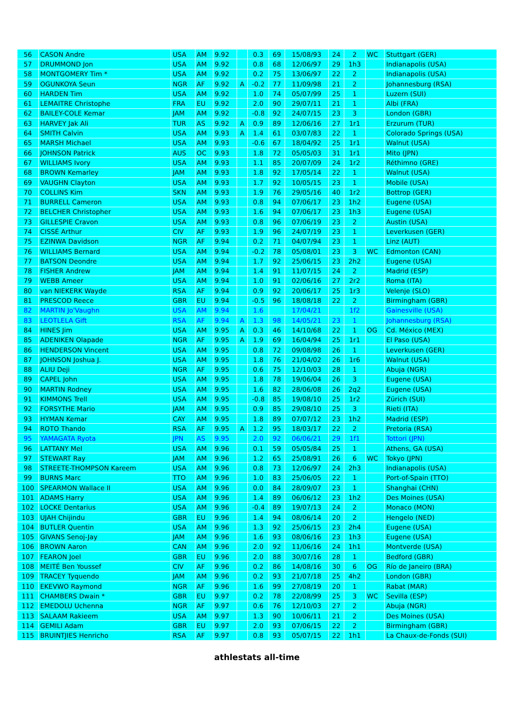| 56 | CASON Andre | USA | AM | 9.92 | | 0.3 | 69 | 15/08/93 | 24 | 2 | WC | Stuttgart (GER) |
| 57 | DRUMMOND Jon | USA | AM | 9.92 | | 0.8 | 68 | 12/06/97 | 29 | 1h3 | | Indianapolis (USA) |
| 58 | MONTGOMERY Tim * | USA | AM | 9.92 | | 0.2 | 75 | 13/06/97 | 22 | 2 | | Indianapolis (USA) |
| 59 | OGUNKOYA Seun | NGR | AF | 9.92 | A | -0.2 | 77 | 11/09/98 | 21 | 2 | | Johannesburg (RSA) |
| 60 | HARDEN Tim | USA | AM | 9.92 | | 1.0 | 74 | 05/07/99 | 25 | 1 | | Luzern (SUI) |
| 61 | LEMAITRE Christophe | FRA | EU | 9.92 | | 2.0 | 90 | 29/07/11 | 21 | 1 | | Albi (FRA) |
| 62 | BAILEY-COLE Kemar | JAM | AM | 9.92 | | -0.8 | 92 | 24/07/15 | 23 | 3 | | London (GBR) |
| 63 | HARVEY Jak Ali | TUR | AS | 9.92 | A | 0.9 | 89 | 12/06/16 | 27 | 1r1 | | Erzurum (TUR) |
| 64 | SMITH Calvin | USA | AM | 9.93 | A | 1.4 | 61 | 03/07/83 | 22 | 1 | | Colorado Springs (USA) |
| 65 | MARSH Michael | USA | AM | 9.93 | | -0.6 | 67 | 18/04/92 | 25 | 1r1 | | Walnut (USA) |
| 66 | JOHNSON Patrick | AUS | OC | 9.93 | | 1.8 | 72 | 05/05/03 | 31 | 1r1 | | Mito (JPN) |
| 67 | WILLIAMS Ivory | USA | AM | 9.93 | | 1.1 | 85 | 20/07/09 | 24 | 1r2 | | Réthimno (GRE) |
| 68 | BROWN Kemarley | JAM | AM | 9.93 | | 1.8 | 92 | 17/05/14 | 22 | 1 | | Walnut (USA) |
| 69 | VAUGHN Clayton | USA | AM | 9.93 | | 1.7 | 92 | 10/05/15 | 23 | 1 | | Mobile (USA) |
| 70 | COLLINS Kim | SKN | AM | 9.93 | | 1.9 | 76 | 29/05/16 | 40 | 1r2 | | Bottrop (GER) |
| 71 | BURRELL Cameron | USA | AM | 9.93 | | 0.8 | 94 | 07/06/17 | 23 | 1h2 | | Eugene (USA) |
| 72 | BELCHER Christopher | USA | AM | 9.93 | | 1.6 | 94 | 07/06/17 | 23 | 1h3 | | Eugene (USA) |
| 73 | GILLESPIE Cravon | USA | AM | 9.93 | | 0.8 | 96 | 07/06/19 | 23 | 2 | | Austin (USA) |
| 74 | CISSÉ Arthur | CIV | AF | 9.93 | | 1.9 | 96 | 24/07/19 | 23 | 1 | | Leverkusen (GER) |
| 75 | EZINWA Davidson | NGR | AF | 9.94 | | 0.2 | 71 | 04/07/94 | 23 | 1 | | Linz (AUT) |
| 76 | WILLIAMS Bernard | USA | AM | 9.94 | | -0.2 | 78 | 05/08/01 | 23 | 3 | WC | Edmonton (CAN) |
| 77 | BATSON Deondre | USA | AM | 9.94 | | 1.7 | 92 | 25/06/15 | 23 | 2h2 | | Eugene (USA) |
| 78 | FISHER Andrew | JAM | AM | 9.94 | | 1.4 | 91 | 11/07/15 | 24 | 2 | | Madrid (ESP) |
| 79 | WEBB Ameer | USA | AM | 9.94 | | 1.0 | 91 | 02/06/16 | 27 | 2r2 | | Roma (ITA) |
| 80 | van NIEKERK Wayde | RSA | AF | 9.94 | | 0.9 | 92 | 20/06/17 | 25 | 1r3 | | Velenje (SLO) |
| 81 | PRESCOD Reece | GBR | EU | 9.94 | | -0.5 | 96 | 18/08/18 | 22 | 2 | | Birmingham (GBR) |
| 82 | MARTIN Jo'Vaughn | USA | AM | 9.94 | | 1.6 | | 17/04/21 | | 1f2 | | Gainesville (USA) |
| 83 | LEOTLELA Gift | RSA | AF | 9.94 | A | 1.3 | 98 | 14/05/21 | 23 | 1 | | Johannesburg (RSA) |
| 84 | HINES Jim | USA | AM | 9.95 | A | 0.3 | 46 | 14/10/68 | 22 | 1 | OG | Cd. México (MEX) |
| 85 | ADENIKEN Olapade | NGR | AF | 9.95 | A | 1.9 | 69 | 16/04/94 | 25 | 1r1 | | El Paso (USA) |
| 86 | HENDERSON Vincent | USA | AM | 9.95 | | 0.8 | 72 | 09/08/98 | 26 | 1 | | Leverkusen (GER) |
| 87 | JOHNSON Joshua J. | USA | AM | 9.95 | | 1.8 | 76 | 21/04/02 | 26 | 1r6 | | Walnut (USA) |
| 88 | ALIU Deji | NGR | AF | 9.95 | | 0.6 | 75 | 12/10/03 | 28 | 1 | | Abuja (NGR) |
| 89 | CAPEL John | USA | AM | 9.95 | | 1.8 | 78 | 19/06/04 | 26 | 3 | | Eugene (USA) |
| 90 | MARTIN Rodney | USA | AM | 9.95 | | 1.6 | 82 | 28/06/08 | 26 | 2q2 | | Eugene (USA) |
| 91 | KIMMONS Trell | USA | AM | 9.95 | | -0.8 | 85 | 19/08/10 | 25 | 1r2 | | Zürich (SUI) |
| 92 | FORSYTHE Mario | JAM | AM | 9.95 | | 0.9 | 85 | 29/08/10 | 25 | 3 | | Rieti (ITA) |
| 93 | HYMAN Kemar | CAY | AM | 9.95 | | 1.8 | 89 | 07/07/12 | 23 | 1h2 | | Madrid (ESP) |
| 94 | ROTO Thando | RSA | AF | 9.95 | A | 1.2 | 95 | 18/03/17 | 22 | 2 | | Pretoria (RSA) |
| 95 | YAMAGATA Ryota | JPN | AS | 9.95 | | 2.0 | 92 | 06/06/21 | 29 | 1f1 | | Tottori (JPN) |
| 96 | LATTANY Mel | USA | AM | 9.96 | | 0.1 | 59 | 05/05/84 | 25 | 1 | | Athens, GA (USA) |
| 97 | STEWART Ray | JAM | AM | 9.96 | | 1.2 | 65 | 25/08/91 | 26 | 6 | WC | Tokyo (JPN) |
| 98 | STREETE-THOMPSON Kareem | USA | AM | 9.96 | | 0.8 | 73 | 12/06/97 | 24 | 2h3 | | Indianapolis (USA) |
| 99 | BURNS Marc | TTO | AM | 9.96 | | 1.0 | 83 | 25/06/05 | 22 | 1 | | Port-of-Spain (TTO) |
| 100 | SPEARMON Wallace II | USA | AM | 9.96 | | 0.0 | 84 | 28/09/07 | 23 | 1 | | Shanghai (CHN) |
| 101 | ADAMS Harry | USA | AM | 9.96 | | 1.4 | 89 | 06/06/12 | 23 | 1h2 | | Des Moines (USA) |
| 102 | LOCKE Dentarius | USA | AM | 9.96 | | -0.4 | 89 | 19/07/13 | 24 | 2 | | Monaco (MON) |
| 103 | UJAH Chijindu | GBR | EU | 9.96 | | 1.4 | 94 | 08/06/14 | 20 | 2 | | Hengelo (NED) |
| 104 | BUTLER Quentin | USA | AM | 9.96 | | 1.3 | 92 | 25/06/15 | 23 | 2h4 | | Eugene (USA) |
| 105 | GIVANS Senoj-Jay | JAM | AM | 9.96 | | 1.6 | 93 | 08/06/16 | 23 | 1h3 | | Eugene (USA) |
| 106 | BROWN Aaron | CAN | AM | 9.96 | | 2.0 | 92 | 11/06/16 | 24 | 1h1 | | Montverde (USA) |
| 107 | FEARON Joel | GBR | EU | 9.96 | | 2.0 | 88 | 30/07/16 | 28 | 1 | | Bedford (GBR) |
| 108 | MEITÉ Ben Youssef | CIV | AF | 9.96 | | 0.2 | 86 | 14/08/16 | 30 | 6 | OG | Río de Janeiro (BRA) |
| 109 | TRACEY Tyquendo | JAM | AM | 9.96 | | 0.2 | 93 | 21/07/18 | 25 | 4h2 | | London (GBR) |
| 110 | EKEVWO Raymond | NGR | AF | 9.96 | | 1.6 | 99 | 27/08/19 | 20 | 1 | | Rabat (MAR) |
| 111 | CHAMBERS Dwain * | GBR | EU | 9.97 | | 0.2 | 78 | 22/08/99 | 25 | 3 | WC | Sevilla (ESP) |
| 112 | EMEDOLU Uchenna | NGR | AF | 9.97 | | 0.6 | 76 | 12/10/03 | 27 | 2 | | Abuja (NGR) |
| 113 | SALAAM Rakieem | USA | AM | 9.97 | | 1.3 | 90 | 10/06/11 | 21 | 2 | | Des Moines (USA) |
| 114 | GEMILI Adam | GBR | EU | 9.97 | | 2.0 | 93 | 07/06/15 | 22 | 2 | | Birmingham (GBR) |
| 115 | BRUINTJIES Henricho | RSA | AF | 9.97 | | 0.8 | 93 | 05/07/15 | 22 | 1h1 | | La Chaux-de-Fonds (SUI) |
athlestats all-time